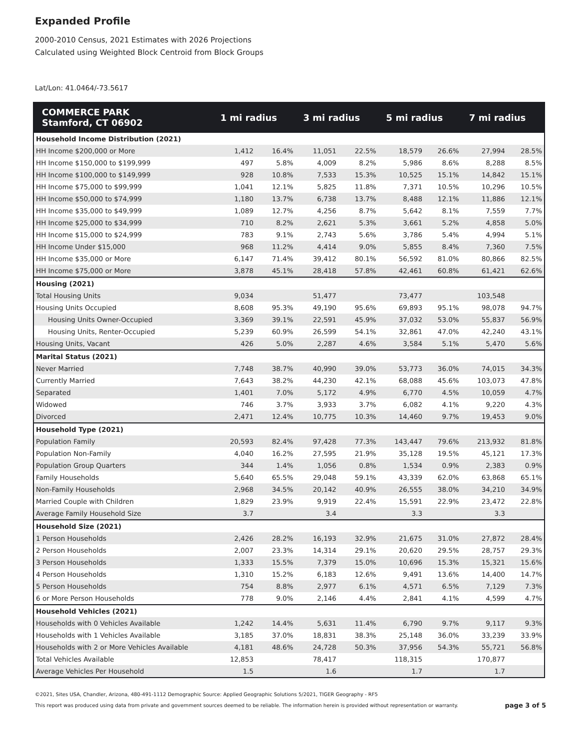Expanded Profile
2000-2010 Census, 2021 Estimates with 2026 Projections
Calculated using Weighted Block Centroid from Block Groups
Lat/Lon: 41.0464/-73.5617
| COMMERCE PARK Stamford, CT 06902 | 1 mi radius | | 3 mi radius | | 5 mi radius | | 7 mi radius | |
| --- | --- | --- | --- | --- | --- | --- | --- | --- |
| Household Income Distribution (2021) | | | | | | | | |
| HH Income $200,000 or More | 1,412 | 16.4% | 11,051 | 22.5% | 18,579 | 26.6% | 27,994 | 28.5% |
| HH Income $150,000 to $199,999 | 497 | 5.8% | 4,009 | 8.2% | 5,986 | 8.6% | 8,288 | 8.5% |
| HH Income $100,000 to $149,999 | 928 | 10.8% | 7,533 | 15.3% | 10,525 | 15.1% | 14,842 | 15.1% |
| HH Income $75,000 to $99,999 | 1,041 | 12.1% | 5,825 | 11.8% | 7,371 | 10.5% | 10,296 | 10.5% |
| HH Income $50,000 to $74,999 | 1,180 | 13.7% | 6,738 | 13.7% | 8,488 | 12.1% | 11,886 | 12.1% |
| HH Income $35,000 to $49,999 | 1,089 | 12.7% | 4,256 | 8.7% | 5,642 | 8.1% | 7,559 | 7.7% |
| HH Income $25,000 to $34,999 | 710 | 8.2% | 2,621 | 5.3% | 3,661 | 5.2% | 4,858 | 5.0% |
| HH Income $15,000 to $24,999 | 783 | 9.1% | 2,743 | 5.6% | 3,786 | 5.4% | 4,994 | 5.1% |
| HH Income Under $15,000 | 968 | 11.2% | 4,414 | 9.0% | 5,855 | 8.4% | 7,360 | 7.5% |
| HH Income $35,000 or More | 6,147 | 71.4% | 39,412 | 80.1% | 56,592 | 81.0% | 80,866 | 82.5% |
| HH Income $75,000 or More | 3,878 | 45.1% | 28,418 | 57.8% | 42,461 | 60.8% | 61,421 | 62.6% |
| Housing (2021) | | | | | | | | |
| Total Housing Units | 9,034 | | 51,477 | | 73,477 | | 103,548 | |
| Housing Units Occupied | 8,608 | 95.3% | 49,190 | 95.6% | 69,893 | 95.1% | 98,078 | 94.7% |
| Housing Units Owner-Occupied | 3,369 | 39.1% | 22,591 | 45.9% | 37,032 | 53.0% | 55,837 | 56.9% |
| Housing Units, Renter-Occupied | 5,239 | 60.9% | 26,599 | 54.1% | 32,861 | 47.0% | 42,240 | 43.1% |
| Housing Units, Vacant | 426 | 5.0% | 2,287 | 4.6% | 3,584 | 5.1% | 5,470 | 5.6% |
| Marital Status (2021) | | | | | | | | |
| Never Married | 7,748 | 38.7% | 40,990 | 39.0% | 53,773 | 36.0% | 74,015 | 34.3% |
| Currently Married | 7,643 | 38.2% | 44,230 | 42.1% | 68,088 | 45.6% | 103,073 | 47.8% |
| Separated | 1,401 | 7.0% | 5,172 | 4.9% | 6,770 | 4.5% | 10,059 | 4.7% |
| Widowed | 746 | 3.7% | 3,933 | 3.7% | 6,082 | 4.1% | 9,220 | 4.3% |
| Divorced | 2,471 | 12.4% | 10,775 | 10.3% | 14,460 | 9.7% | 19,453 | 9.0% |
| Household Type (2021) | | | | | | | | |
| Population Family | 20,593 | 82.4% | 97,428 | 77.3% | 143,447 | 79.6% | 213,932 | 81.8% |
| Population Non-Family | 4,040 | 16.2% | 27,595 | 21.9% | 35,128 | 19.5% | 45,121 | 17.3% |
| Population Group Quarters | 344 | 1.4% | 1,056 | 0.8% | 1,534 | 0.9% | 2,383 | 0.9% |
| Family Households | 5,640 | 65.5% | 29,048 | 59.1% | 43,339 | 62.0% | 63,868 | 65.1% |
| Non-Family Households | 2,968 | 34.5% | 20,142 | 40.9% | 26,555 | 38.0% | 34,210 | 34.9% |
| Married Couple with Children | 1,829 | 23.9% | 9,919 | 22.4% | 15,591 | 22.9% | 23,472 | 22.8% |
| Average Family Household Size | 3.7 | | 3.4 | | 3.3 | | 3.3 | |
| Household Size (2021) | | | | | | | | |
| 1 Person Households | 2,426 | 28.2% | 16,193 | 32.9% | 21,675 | 31.0% | 27,872 | 28.4% |
| 2 Person Households | 2,007 | 23.3% | 14,314 | 29.1% | 20,620 | 29.5% | 28,757 | 29.3% |
| 3 Person Households | 1,333 | 15.5% | 7,379 | 15.0% | 10,696 | 15.3% | 15,321 | 15.6% |
| 4 Person Households | 1,310 | 15.2% | 6,183 | 12.6% | 9,491 | 13.6% | 14,400 | 14.7% |
| 5 Person Households | 754 | 8.8% | 2,977 | 6.1% | 4,571 | 6.5% | 7,129 | 7.3% |
| 6 or More Person Households | 778 | 9.0% | 2,146 | 4.4% | 2,841 | 4.1% | 4,599 | 4.7% |
| Household Vehicles (2021) | | | | | | | | |
| Households with 0 Vehicles Available | 1,242 | 14.4% | 5,631 | 11.4% | 6,790 | 9.7% | 9,117 | 9.3% |
| Households with 1 Vehicles Available | 3,185 | 37.0% | 18,831 | 38.3% | 25,148 | 36.0% | 33,239 | 33.9% |
| Households with 2 or More Vehicles Available | 4,181 | 48.6% | 24,728 | 50.3% | 37,956 | 54.3% | 55,721 | 56.8% |
| Total Vehicles Available | 12,853 | | 78,417 | | 118,315 | | 170,877 | |
| Average Vehicles Per Household | 1.5 | | 1.6 | | 1.7 | | 1.7 | |
©2021, Sites USA, Chandler, Arizona, 480-491-1112 Demographic Source: Applied Geographic Solutions 5/2021, TIGER Geography - RF5
This report was produced using data from private and government sources deemed to be reliable. The information herein is provided without representation or warranty.
page 3 of 5